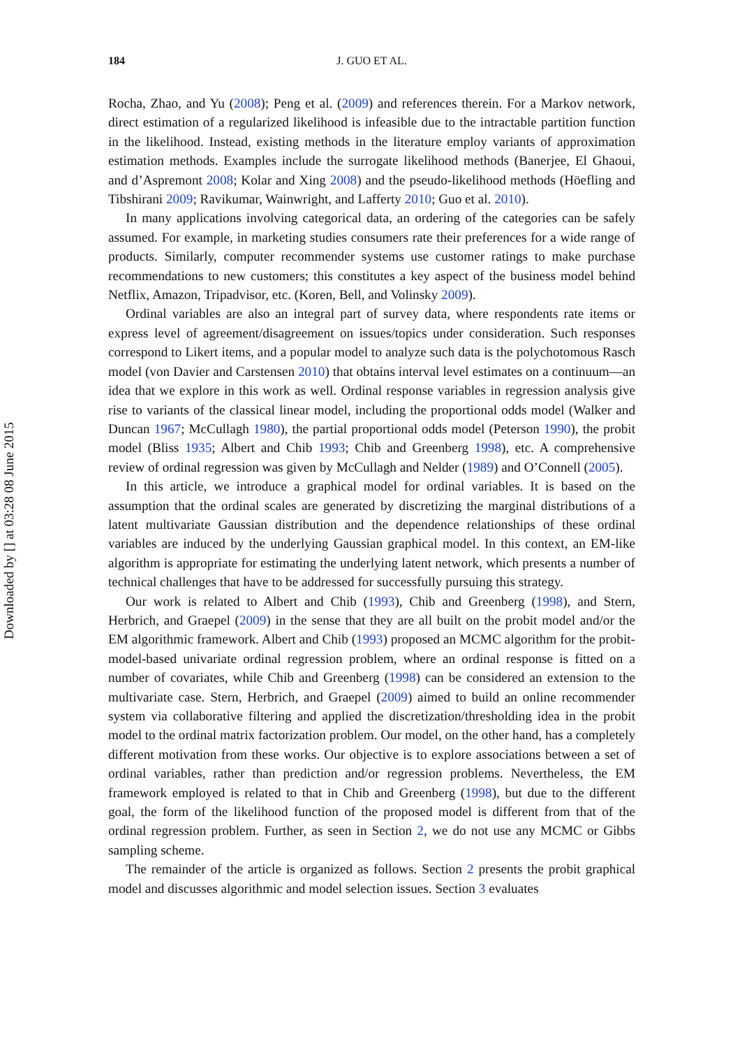Downloaded by [] at 03:28 08 June 2015
184 J. GUO ET AL.
Rocha, Zhao, and Yu (2008); Peng et al. (2009) and references therein. For a Markov network, direct estimation of a regularized likelihood is infeasible due to the intractable partition function in the likelihood. Instead, existing methods in the literature employ variants of approximation estimation methods. Examples include the surrogate likelihood methods (Banerjee, El Ghaoui, and d’Aspremont 2008; Kolar and Xing 2008) and the pseudo-likelihood methods (Höefling and Tibshirani 2009; Ravikumar, Wainwright, and Lafferty 2010; Guo et al. 2010).
In many applications involving categorical data, an ordering of the categories can be safely assumed. For example, in marketing studies consumers rate their preferences for a wide range of products. Similarly, computer recommender systems use customer ratings to make purchase recommendations to new customers; this constitutes a key aspect of the business model behind Netflix, Amazon, Tripadvisor, etc. (Koren, Bell, and Volinsky 2009).
Ordinal variables are also an integral part of survey data, where respondents rate items or express level of agreement/disagreement on issues/topics under consideration. Such responses correspond to Likert items, and a popular model to analyze such data is the polychotomous Rasch model (von Davier and Carstensen 2010) that obtains interval level estimates on a continuum—an idea that we explore in this work as well. Ordinal response variables in regression analysis give rise to variants of the classical linear model, including the proportional odds model (Walker and Duncan 1967; McCullagh 1980), the partial proportional odds model (Peterson 1990), the probit model (Bliss 1935; Albert and Chib 1993; Chib and Greenberg 1998), etc. A comprehensive review of ordinal regression was given by McCullagh and Nelder (1989) and O’Connell (2005).
In this article, we introduce a graphical model for ordinal variables. It is based on the assumption that the ordinal scales are generated by discretizing the marginal distributions of a latent multivariate Gaussian distribution and the dependence relationships of these ordinal variables are induced by the underlying Gaussian graphical model. In this context, an EM-like algorithm is appropriate for estimating the underlying latent network, which presents a number of technical challenges that have to be addressed for successfully pursuing this strategy.
Our work is related to Albert and Chib (1993), Chib and Greenberg (1998), and Stern, Herbrich, and Graepel (2009) in the sense that they are all built on the probit model and/or the EM algorithmic framework. Albert and Chib (1993) proposed an MCMC algorithm for the probit-model-based univariate ordinal regression problem, where an ordinal response is fitted on a number of covariates, while Chib and Greenberg (1998) can be considered an extension to the multivariate case. Stern, Herbrich, and Graepel (2009) aimed to build an online recommender system via collaborative filtering and applied the discretization/thresholding idea in the probit model to the ordinal matrix factorization problem. Our model, on the other hand, has a completely different motivation from these works. Our objective is to explore associations between a set of ordinal variables, rather than prediction and/or regression problems. Nevertheless, the EM framework employed is related to that in Chib and Greenberg (1998), but due to the different goal, the form of the likelihood function of the proposed model is different from that of the ordinal regression problem. Further, as seen in Section 2, we do not use any MCMC or Gibbs sampling scheme.
The remainder of the article is organized as follows. Section 2 presents the probit graphical model and discusses algorithmic and model selection issues. Section 3 evaluates